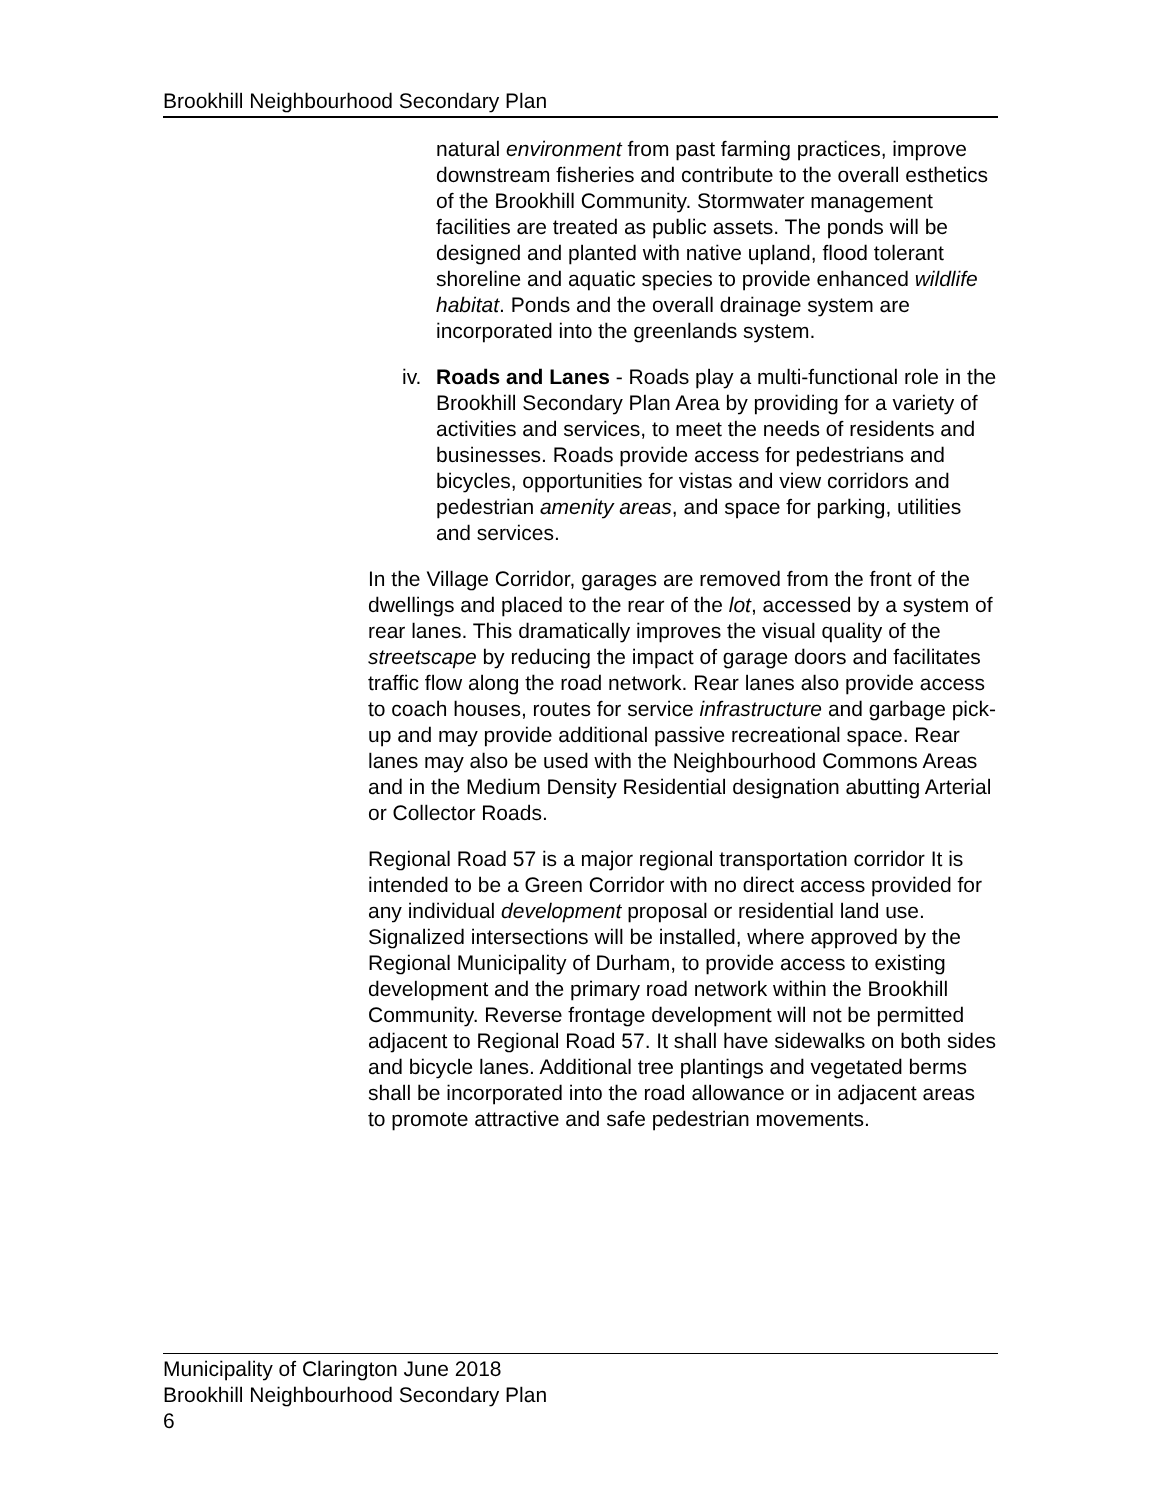Brookhill Neighbourhood Secondary Plan
natural environment from past farming practices, improve downstream fisheries and contribute to the overall esthetics of the Brookhill Community. Stormwater management facilities are treated as public assets. The ponds will be designed and planted with native upland, flood tolerant shoreline and aquatic species to provide enhanced wildlife habitat. Ponds and the overall drainage system are incorporated into the greenlands system.
iv. Roads and Lanes - Roads play a multi-functional role in the Brookhill Secondary Plan Area by providing for a variety of activities and services, to meet the needs of residents and businesses. Roads provide access for pedestrians and bicycles, opportunities for vistas and view corridors and pedestrian amenity areas, and space for parking, utilities and services.
In the Village Corridor, garages are removed from the front of the dwellings and placed to the rear of the lot, accessed by a system of rear lanes. This dramatically improves the visual quality of the streetscape by reducing the impact of garage doors and facilitates traffic flow along the road network. Rear lanes also provide access to coach houses, routes for service infrastructure and garbage pick-up and may provide additional passive recreational space. Rear lanes may also be used with the Neighbourhood Commons Areas and in the Medium Density Residential designation abutting Arterial or Collector Roads.
Regional Road 57 is a major regional transportation corridor It is intended to be a Green Corridor with no direct access provided for any individual development proposal or residential land use. Signalized intersections will be installed, where approved by the Regional Municipality of Durham, to provide access to existing development and the primary road network within the Brookhill Community. Reverse frontage development will not be permitted adjacent to Regional Road 57. It shall have sidewalks on both sides and bicycle lanes. Additional tree plantings and vegetated berms shall be incorporated into the road allowance or in adjacent areas to promote attractive and safe pedestrian movements.
Municipality of Clarington June 2018
Brookhill Neighbourhood Secondary Plan
6